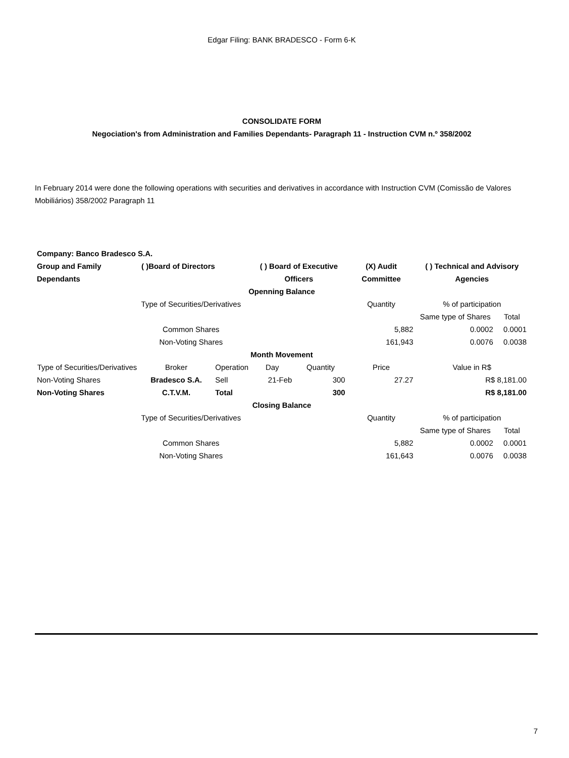Edgar Filing: BANK BRADESCO - Form 6-K
CONSOLIDATE FORM
Negociation's from Administration and Families Dependants- Paragraph 11 - Instruction CVM n.º 358/2002
In February 2014 were done the following operations with securities and derivatives in accordance with Instruction CVM (Comissão de Valores Mobiliários) 358/2002 Paragraph 11
| Company: Banco Bradesco S.A. | | | | | | | | |
| Group and Family Dependants | ( )Board of Directors | | ( ) Board of Executive Officers | | (X) Audit Committee | | ( ) Technical and Advisory Agencies | |
| Openning Balance | | | | | | | | |
| Type of Securities/Derivatives | | | | | Quantity | | % of participation | |
| | | | | | | | Same type of Shares | Total |
| Common Shares | | | | | 5,882 | | 0.0002 | 0.0001 |
| Non-Voting Shares | | | | | 161,943 | | 0.0076 | 0.0038 |
| Month Movement | | | | | | | | |
| Type of Securities/Derivatives | Broker | Operation | Day | Quantity | Price | Value in R$ | | |
| Non-Voting Shares | Bradesco S.A. C.T.V.M. | Sell | 21-Feb | 300 | 27.27 | R$ 8,181.00 | | |
| Non-Voting Shares | | Total | | 300 | | R$ 8,181.00 | | |
| Closing Balance | | | | | | | | |
| Type of Securities/Derivatives | | | | | Quantity | | % of participation | |
| | | | | | | | Same type of Shares | Total |
| Common Shares | | | | | 5,882 | | 0.0002 | 0.0001 |
| Non-Voting Shares | | | | | 161,643 | | 0.0076 | 0.0038 |
7